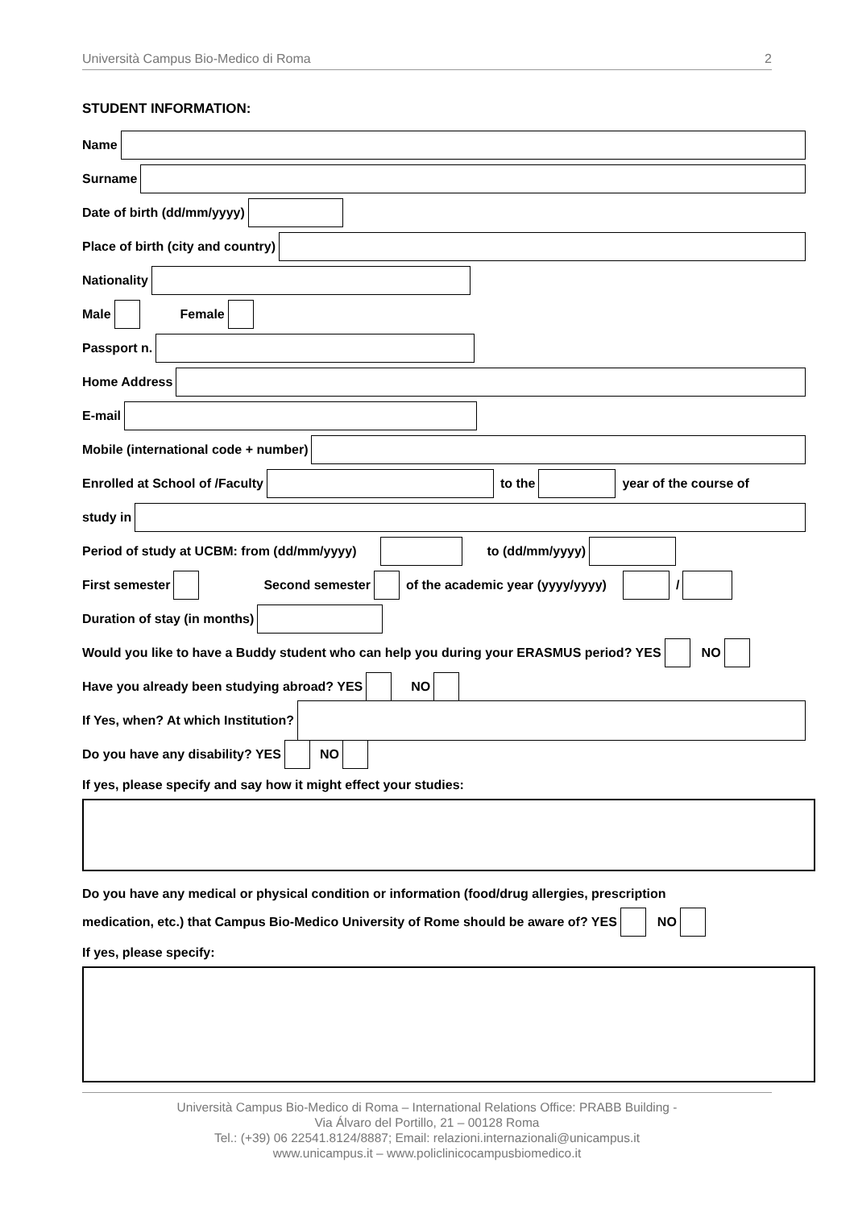Università Campus Bio-Medico di Roma 2
STUDENT INFORMATION:
Name
Surname
Date of birth (dd/mm/yyyy)
Place of birth (city and country)
Nationality
Male
Female
Passport n.
Home Address
E-mail
Mobile (international code + number)
Enrolled at School of /Faculty
to the
year of the course of
study in
Period of study at UCBM: from (dd/mm/yyyy)
to (dd/mm/yyyy)
First semester
Second semester
of the academic year (yyyy/yyyy)
/
Duration of stay (in months)
Would you like to have a Buddy student who can help you during your ERASMUS period? YES
NO
Have you already been studying abroad? YES
NO
If Yes, when? At which Institution?
Do you have any disability? YES
NO
If yes, please specify and say how it might effect your studies:
Do you have any medical or physical condition or information (food/drug allergies, prescription
medication, etc.) that Campus Bio-Medico University of Rome should be aware of? YES
NO
If yes, please specify:
Università Campus Bio-Medico di Roma – International Relations Office: PRABB Building -
Via Álvaro del Portillo, 21 – 00128 Roma
Tel.: (+39) 06 22541.8124/8887; Email: relazioni.internazionali@unicampus.it
www.unicampus.it – www.policlinicocampusbiomedico.it